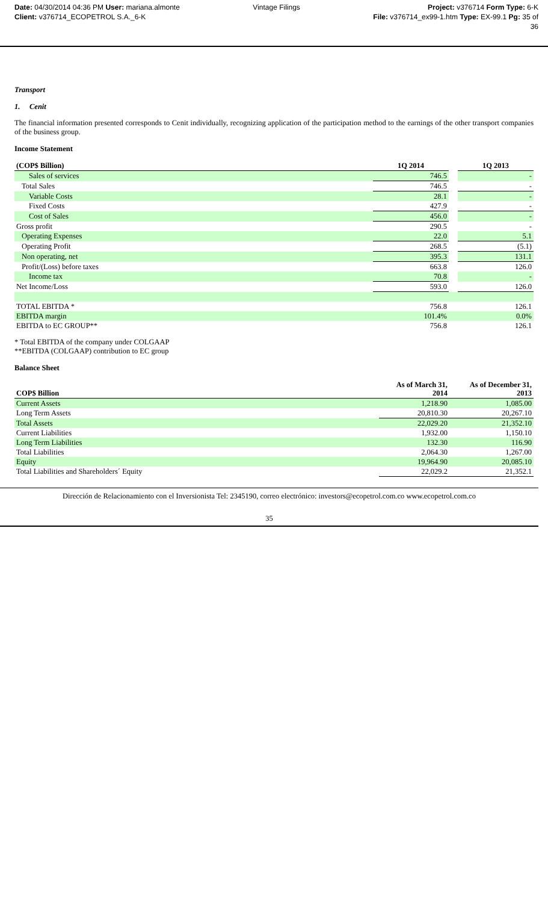Date: 04/30/2014 04:36 PM User: mariana.almonte
Client: v376714_ECOPETROL S.A._6-K
Vintage Filings Project: v376714 Form Type: 6-K
File: v376714_ex99-1.htm Type: EX-99.1 Pg: 35 of
36
Transport
1. Cenit
The financial information presented corresponds to Cenit individually, recognizing application of the participation method to the earnings of the other transport companies of the business group.
Income Statement
| (COP$ Billion) | 1Q 2014 | | 1Q 2013 |
| Sales of services | 746.5 | | - |
| Total Sales | 746.5 | | - |
| Variable Costs | 28.1 | | - |
| Fixed Costs | 427.9 | | - |
| Cost of Sales | 456.0 | | - |
| Gross profit | 290.5 | | - |
| Operating Expenses | 22.0 | | 5.1 |
| Operating Profit | 268.5 | | (5.1) |
| Non operating, net | 395.3 | | 131.1 |
| Profit/(Loss) before taxes | 663.8 | | 126.0 |
| Income tax | 70.8 | | - |
| Net Income/Loss | 593.0 | | 126.0 |
| TOTAL EBITDA * | 756.8 | | 126.1 |
| EBITDA margin | 101.4% | | 0.0% |
| EBITDA to EC GROUP** | 756.8 | | 126.1 |
* Total EBITDA of the company under COLGAAP
**EBITDA (COLGAAP) contribution to EC group
Balance Sheet
| COP$ Billion | As of March 31, 2014 | As of December 31, 2013 |
| --- | --- | --- |
| Current Assets | 1,218.90 | 1,085.00 |
| Long Term Assets | 20,810.30 | 20,267.10 |
| Total Assets | 22,029.20 | 21,352.10 |
| Current Liabilities | 1,932.00 | 1,150.10 |
| Long Term Liabilities | 132.30 | 116.90 |
| Total Liabilities | 2,064.30 | 1,267.00 |
| Equity | 19,964.90 | 20,085.10 |
| Total Liabilities and Shareholders´ Equity | 22,029.2 | 21,352.1 |
Dirección de Relacionamiento con el Inversionista Tel: 2345190, correo electrónico: investors@ecopetrol.com.co www.ecopetrol.com.co
35